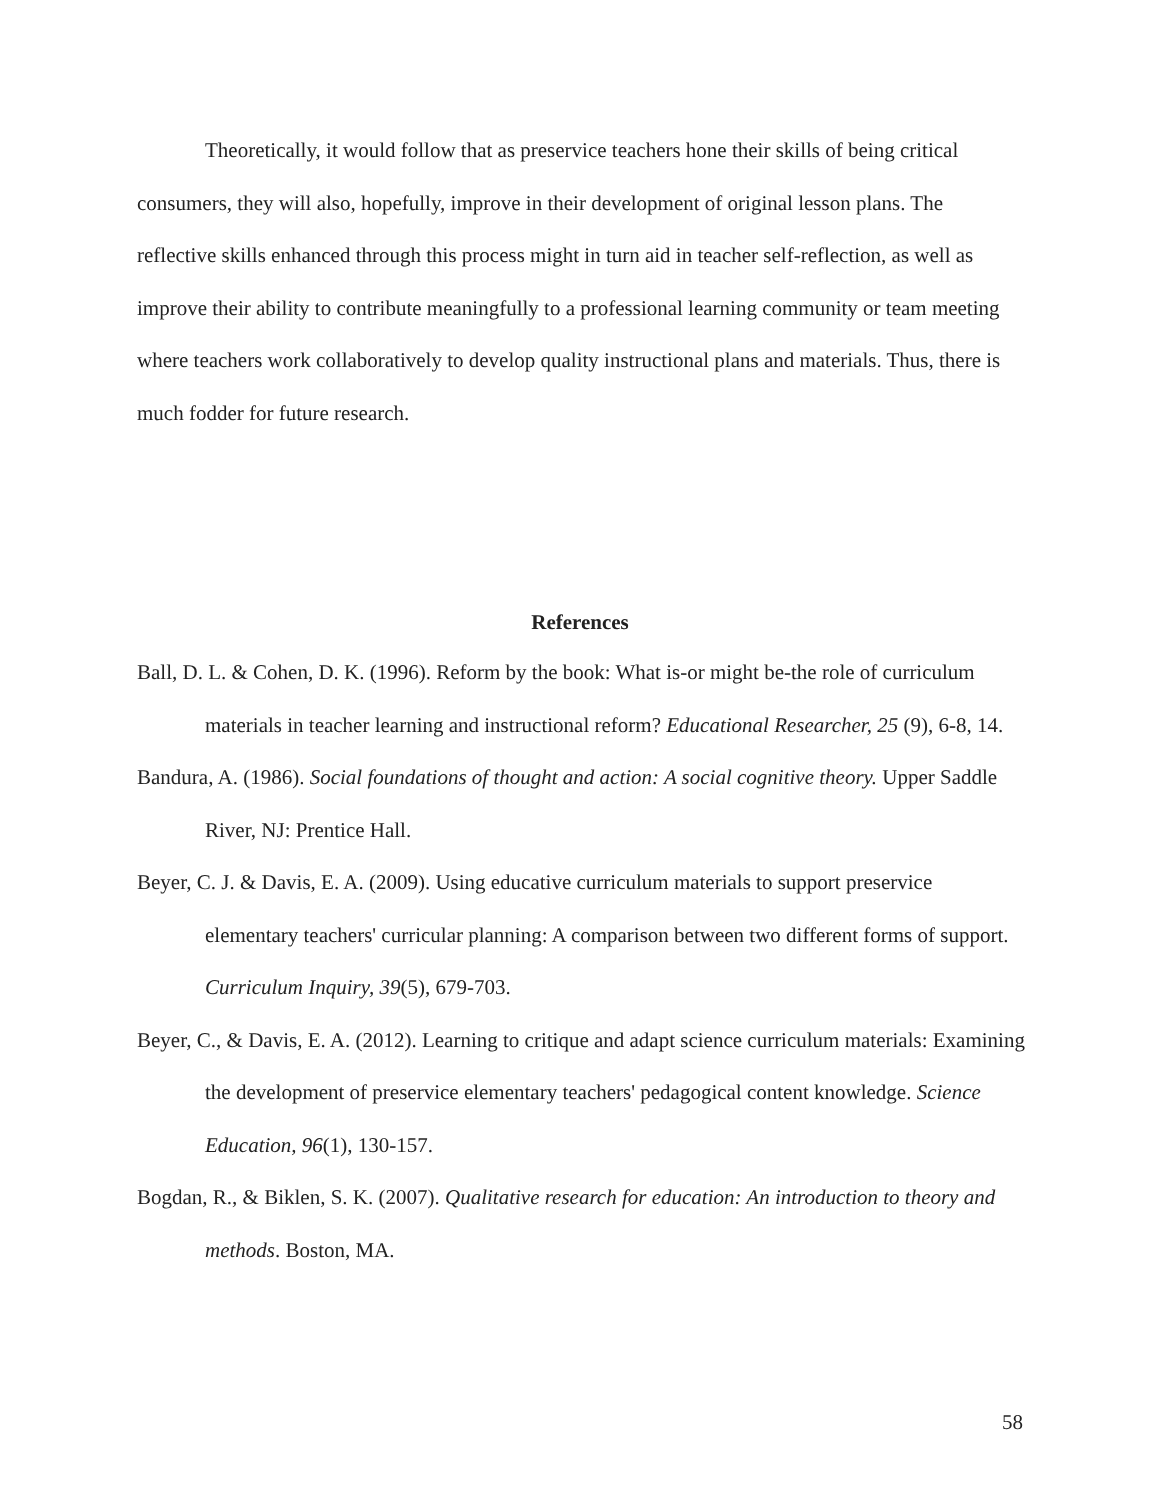Theoretically, it would follow that as preservice teachers hone their skills of being critical consumers, they will also, hopefully, improve in their development of original lesson plans. The reflective skills enhanced through this process might in turn aid in teacher self-reflection, as well as improve their ability to contribute meaningfully to a professional learning community or team meeting where teachers work collaboratively to develop quality instructional plans and materials. Thus, there is much fodder for future research.
References
Ball, D. L. & Cohen, D. K. (1996). Reform by the book: What is-or might be-the role of curriculum materials in teacher learning and instructional reform? Educational Researcher, 25 (9), 6-8, 14.
Bandura, A. (1986). Social foundations of thought and action: A social cognitive theory. Upper Saddle River, NJ: Prentice Hall.
Beyer, C. J. & Davis, E. A. (2009). Using educative curriculum materials to support preservice elementary teachers' curricular planning: A comparison between two different forms of support. Curriculum Inquiry, 39(5), 679-703.
Beyer, C., & Davis, E. A. (2012). Learning to critique and adapt science curriculum materials: Examining the development of preservice elementary teachers' pedagogical content knowledge. Science Education, 96(1), 130-157.
Bogdan, R., & Biklen, S. K. (2007). Qualitative research for education: An introduction to theory and methods. Boston, MA.
58